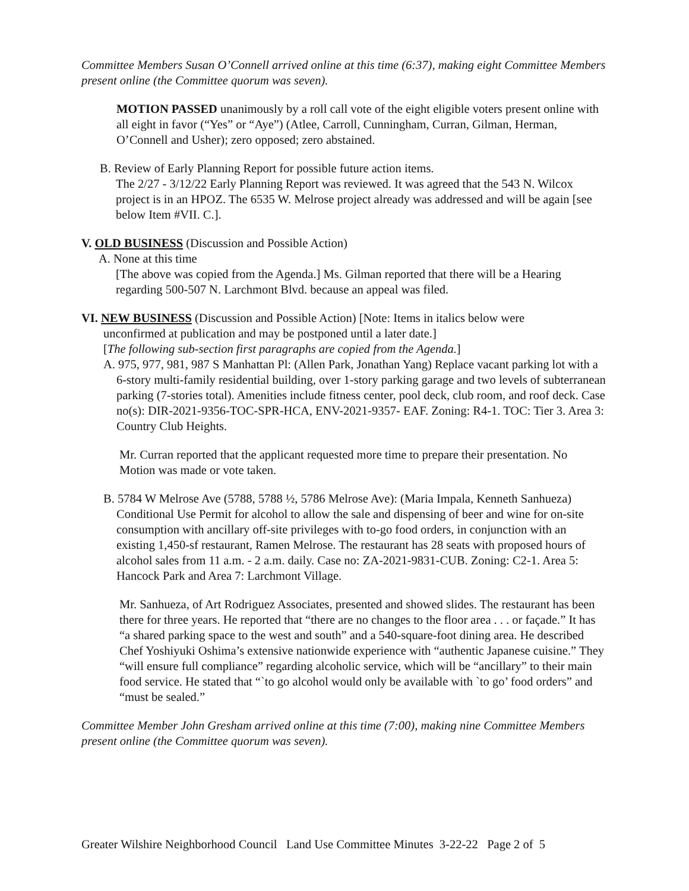Committee Members Susan O’Connell arrived online at this time (6:37), making eight Committee Members present online (the Committee quorum was seven).
MOTION PASSED unanimously by a roll call vote of the eight eligible voters present online with all eight in favor (“Yes” or “Aye”) (Atlee, Carroll, Cunningham, Curran, Gilman, Herman, O’Connell and Usher); zero opposed; zero abstained.
B. Review of Early Planning Report for possible future action items.
The 2/27 - 3/12/22 Early Planning Report was reviewed. It was agreed that the 543 N. Wilcox project is in an HPOZ. The 6535 W. Melrose project already was addressed and will be again [see below Item #VII. C.].
V. OLD BUSINESS (Discussion and Possible Action)
A. None at this time
[The above was copied from the Agenda.] Ms. Gilman reported that there will be a Hearing regarding 500-507 N. Larchmont Blvd. because an appeal was filed.
VI. NEW BUSINESS (Discussion and Possible Action) [Note: Items in italics below were
unconfirmed at publication and may be postponed until a later date.]
[The following sub-section first paragraphs are copied from the Agenda.]
A. 975, 977, 981, 987 S Manhattan Pl: (Allen Park, Jonathan Yang) Replace vacant parking lot with a 6-story multi-family residential building, over 1-story parking garage and two levels of subterranean parking (7-stories total). Amenities include fitness center, pool deck, club room, and roof deck. Case no(s): DIR-2021-9356-TOC-SPR-HCA, ENV-2021-9357- EAF. Zoning: R4-1. TOC: Tier 3. Area 3: Country Club Heights.
Mr. Curran reported that the applicant requested more time to prepare their presentation. No Motion was made or vote taken.
B. 5784 W Melrose Ave (5788, 5788 ½, 5786 Melrose Ave): (Maria Impala, Kenneth Sanhueza) Conditional Use Permit for alcohol to allow the sale and dispensing of beer and wine for on-site consumption with ancillary off-site privileges with to-go food orders, in conjunction with an existing 1,450-sf restaurant, Ramen Melrose. The restaurant has 28 seats with proposed hours of alcohol sales from 11 a.m. - 2 a.m. daily. Case no: ZA-2021-9831-CUB. Zoning: C2-1. Area 5: Hancock Park and Area 7: Larchmont Village.
Mr. Sanhueza, of Art Rodriguez Associates, presented and showed slides. The restaurant has been there for three years. He reported that “there are no changes to the floor area . . . or façade.” It has “a shared parking space to the west and south” and a 540-square-foot dining area. He described Chef Yoshiyuki Oshima’s extensive nationwide experience with “authentic Japanese cuisine.” They “will ensure full compliance” regarding alcoholic service, which will be “ancillary” to their main food service. He stated that “`to go alcohol would only be available with `to go’ food orders” and “must be sealed.”
Committee Member John Gresham arrived online at this time (7:00), making nine Committee Members present online (the Committee quorum was seven).
Greater Wilshire Neighborhood Council Land Use Committee Minutes 3-22-22 Page 2 of 5